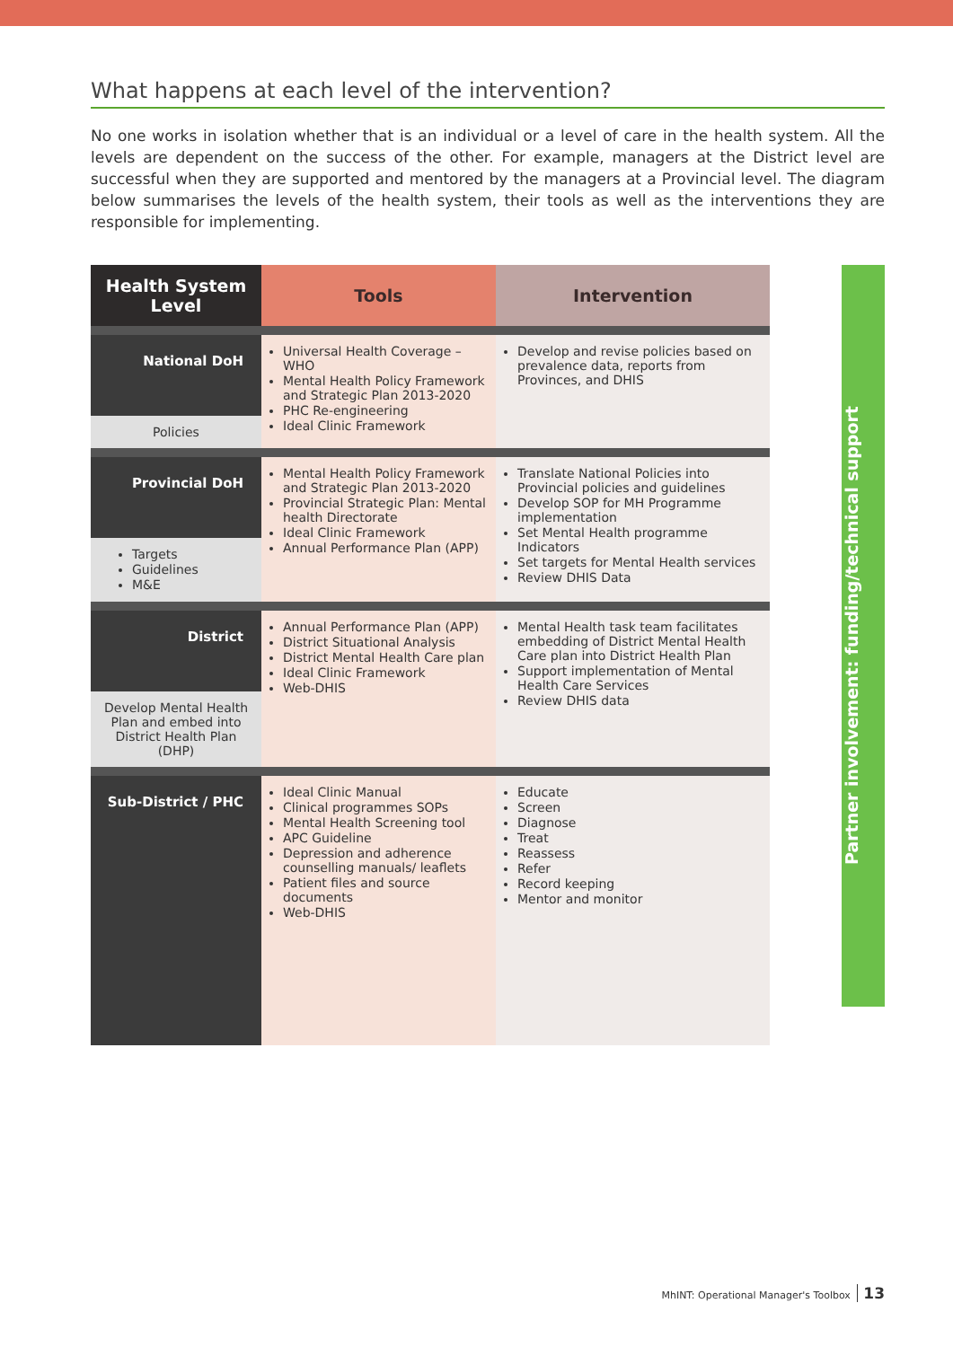What happens at each level of the intervention?
No one works in isolation whether that is an individual or a level of care in the health system. All the levels are dependent on the success of the other. For example, managers at the District level are successful when they are supported and mentored by the managers at a Provincial level. The diagram below summarises the levels of the health system, their tools as well as the interventions they are responsible for implementing.
| Health System Level | Tools | Intervention |
| --- | --- | --- |
| National DoH Policies | Universal Health Coverage – WHO Mental Health Policy Framework and Strategic Plan 2013-2020 PHC Re-engineering Ideal Clinic Framework | Develop and revise policies based on prevalence data, reports from Provinces, and DHIS |
| Provincial DoH Targets Guidelines M&E | Mental Health Policy Framework and Strategic Plan 2013-2020 Provincial Strategic Plan: Mental health Directorate Ideal Clinic Framework Annual Performance Plan (APP) | Translate National Policies into Provincial policies and guidelines Develop SOP for MH Programme implementation Set Mental Health programme Indicators Set targets for Mental Health services Review DHIS Data |
| District Develop Mental Health Plan and embed into District Health Plan (DHP) | Annual Performance Plan (APP) District Situational Analysis District Mental Health Care plan Ideal Clinic Framework Web-DHIS | Mental Health task team facilitates embedding of District Mental Health Care plan into District Health Plan Support implementation of Mental Health Care Services Review DHIS data |
| Sub-District / PHC | Ideal Clinic Manual Clinical programmes SOPs Mental Health Screening tool APC Guideline Depression and adherence counselling manuals/ leaflets Patient files and source documents Web-DHIS | Educate Screen Diagnose Treat Reassess Refer Record keeping Mentor and monitor |
Partner involvement: funding/technical support
MhINT: Operational Manager's Toolbox 13